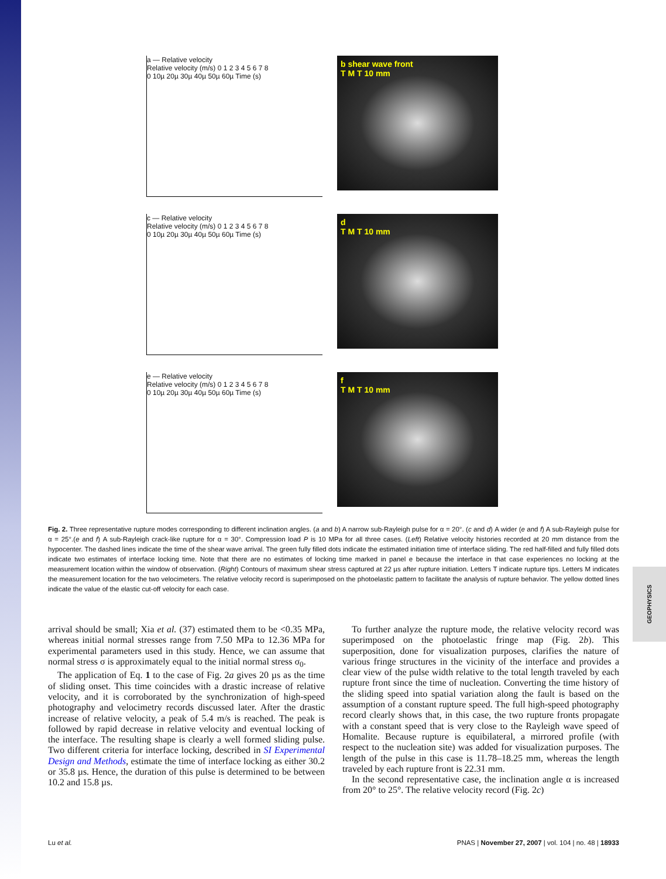GEOPHYSICS
a — Relative velocity
Relative velocity (m/s) 0 1 2 3 4 5 6 7 8
0 10µ 20µ 30µ 40µ 50µ 60µ Time (s)
b shear wave front
T M T 10 mm
c — Relative velocity
Relative velocity (m/s) 0 1 2 3 4 5 6 7 8
0 10µ 20µ 30µ 40µ 50µ 60µ Time (s)
d
T M T 10 mm
e — Relative velocity
Relative velocity (m/s) 0 1 2 3 4 5 6 7 8
0 10µ 20µ 30µ 40µ 50µ 60µ Time (s)
f
T M T 10 mm
Fig. 2. Three representative rupture modes corresponding to different inclination angles. (a and b) A narrow sub-Rayleigh pulse for α = 20°. (c and d) A wider (e and f) A sub-Rayleigh pulse for α = 25°.(e and f) A sub-Rayleigh crack-like rupture for α = 30°. Compression load P is 10 MPa for all three cases. (Left) Relative velocity histories recorded at 20 mm distance from the hypocenter. The dashed lines indicate the time of the shear wave arrival. The green fully filled dots indicate the estimated initiation time of interface sliding. The red half-filled and fully filled dots indicate two estimates of interface locking time. Note that there are no estimates of locking time marked in panel e because the interface in that case experiences no locking at the measurement location within the window of observation. (Right) Contours of maximum shear stress captured at 22 µs after rupture initiation. Letters T indicate rupture tips. Letters M indicates the measurement location for the two velocimeters. The relative velocity record is superimposed on the photoelastic pattern to facilitate the analysis of rupture behavior. The yellow dotted lines indicate the value of the elastic cut-off velocity for each case.
arrival should be small; Xia et al. (37) estimated them to be <0.35 MPa, whereas initial normal stresses range from 7.50 MPa to 12.36 MPa for experimental parameters used in this study. Hence, we can assume that normal stress σ is approximately equal to the initial normal stress σ<sub>0</sub>.
The application of Eq. 1 to the case of Fig. 2a gives 20 µs as the time of sliding onset. This time coincides with a drastic increase of relative velocity, and it is corroborated by the synchronization of high-speed photography and velocimetry records discussed later. After the drastic increase of relative velocity, a peak of 5.4 m/s is reached. The peak is followed by rapid decrease in relative velocity and eventual locking of the interface. The resulting shape is clearly a well formed sliding pulse. Two different criteria for interface locking, described in SI Experimental Design and Methods, estimate the time of interface locking as either 30.2 or 35.8 µs. Hence, the duration of this pulse is determined to be between 10.2 and 15.8 µs.
To further analyze the rupture mode, the relative velocity record was superimposed on the photoelastic fringe map (Fig. 2b). This superposition, done for visualization purposes, clarifies the nature of various fringe structures in the vicinity of the interface and provides a clear view of the pulse width relative to the total length traveled by each rupture front since the time of nucleation. Converting the time history of the sliding speed into spatial variation along the fault is based on the assumption of a constant rupture speed. The full high-speed photography record clearly shows that, in this case, the two rupture fronts propagate with a constant speed that is very close to the Rayleigh wave speed of Homalite. Because rupture is equibilateral, a mirrored profile (with respect to the nucleation site) was added for visualization purposes. The length of the pulse in this case is 11.78–18.25 mm, whereas the length traveled by each rupture front is 22.31 mm.
In the second representative case, the inclination angle α is increased from 20° to 25°. The relative velocity record (Fig. 2c)
Lu et al. PNAS | November 27, 2007 | vol. 104 | no. 48 | 18933